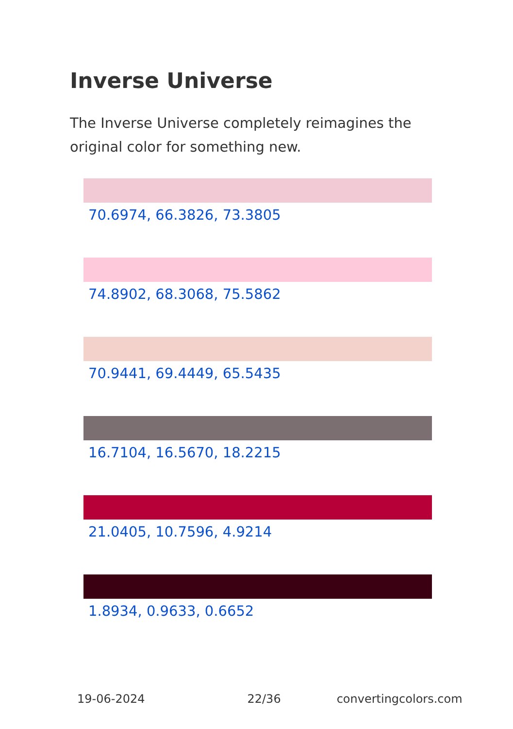Inverse Universe
The Inverse Universe completely reimagines the original color for something new.
70.6974, 66.3826, 73.3805
74.8902, 68.3068, 75.5862
70.9441, 69.4449, 65.5435
16.7104, 16.5670, 18.2215
21.0405, 10.7596, 4.9214
1.8934, 0.9633, 0.6652
19-06-2024 22/36 convertingcolors.com